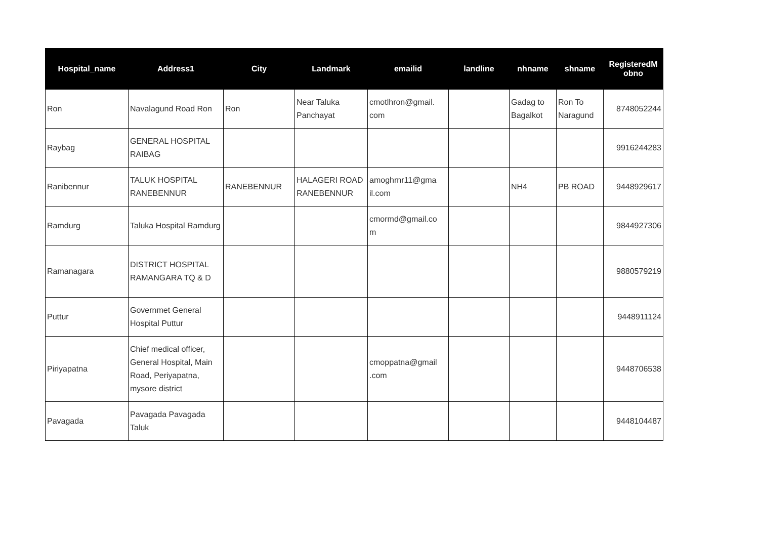| Hospital_name | Address1 | City | Landmark | emailid | landline | nhname | shname | RegisteredM obno |
| --- | --- | --- | --- | --- | --- | --- | --- | --- |
| Ron | Navalagund Road Ron | Ron | Near Taluka Panchayat | cmotlhron@gmail. com | | Gadag to Bagalkot | Ron To Naragund | 8748052244 |
| Raybag | GENERAL HOSPITAL RAIBAG | | | | | | | 9916244283 |
| Ranibennur | TALUK HOSPITAL RANEBENNUR | RANEBENNUR | HALAGERI ROAD RANEBENNUR | amoghrnr11@gma il.com | | NH4 | PB ROAD | 9448929617 |
| Ramdurg | Taluka Hospital Ramdurg | | | cmormd@gmail.co m | | | | 9844927306 |
| Ramanagara | DISTRICT HOSPITAL RAMANGARA TQ & D | | | | | | | 9880579219 |
| Puttur | Governmet General Hospital Puttur | | | | | | | 9448911124 |
| Piriyapatna | Chief medical officer, General Hospital, Main Road, Periyapatna, mysore district | | | cmoppatna@gmail .com | | | | 9448706538 |
| Pavagada | Pavagada Pavagada Taluk | | | | | | | 9448104487 |